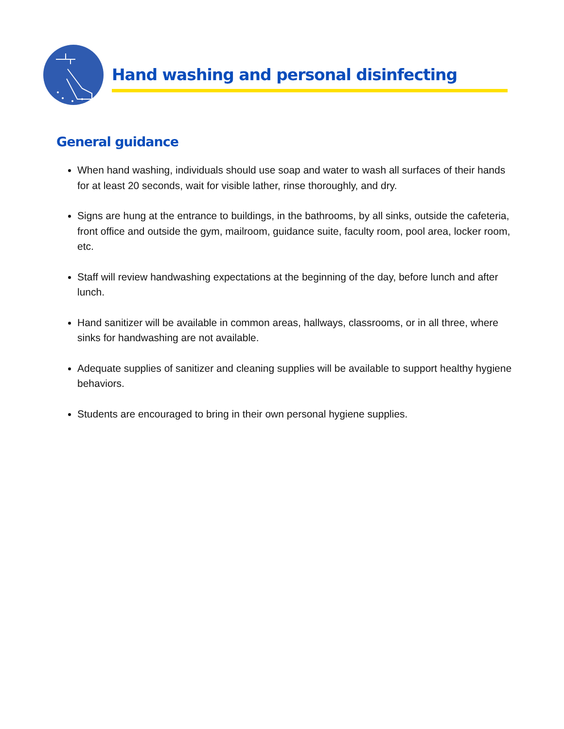Hand washing and personal disinfecting
General guidance
When hand washing, individuals should use soap and water to wash all surfaces of their hands for at least 20 seconds, wait for visible lather, rinse thoroughly, and dry.
Signs are hung at the entrance to buildings, in the bathrooms, by all sinks, outside the cafeteria, front office and outside the gym, mailroom, guidance suite, faculty room, pool area, locker room, etc.
Staff will review handwashing expectations at the beginning of the day, before lunch and after lunch.
Hand sanitizer will be available in common areas, hallways, classrooms, or in all three, where sinks for handwashing are not available.
Adequate supplies of sanitizer and cleaning supplies will be available to support healthy hygiene behaviors.
Students are encouraged to bring in their own personal hygiene supplies.